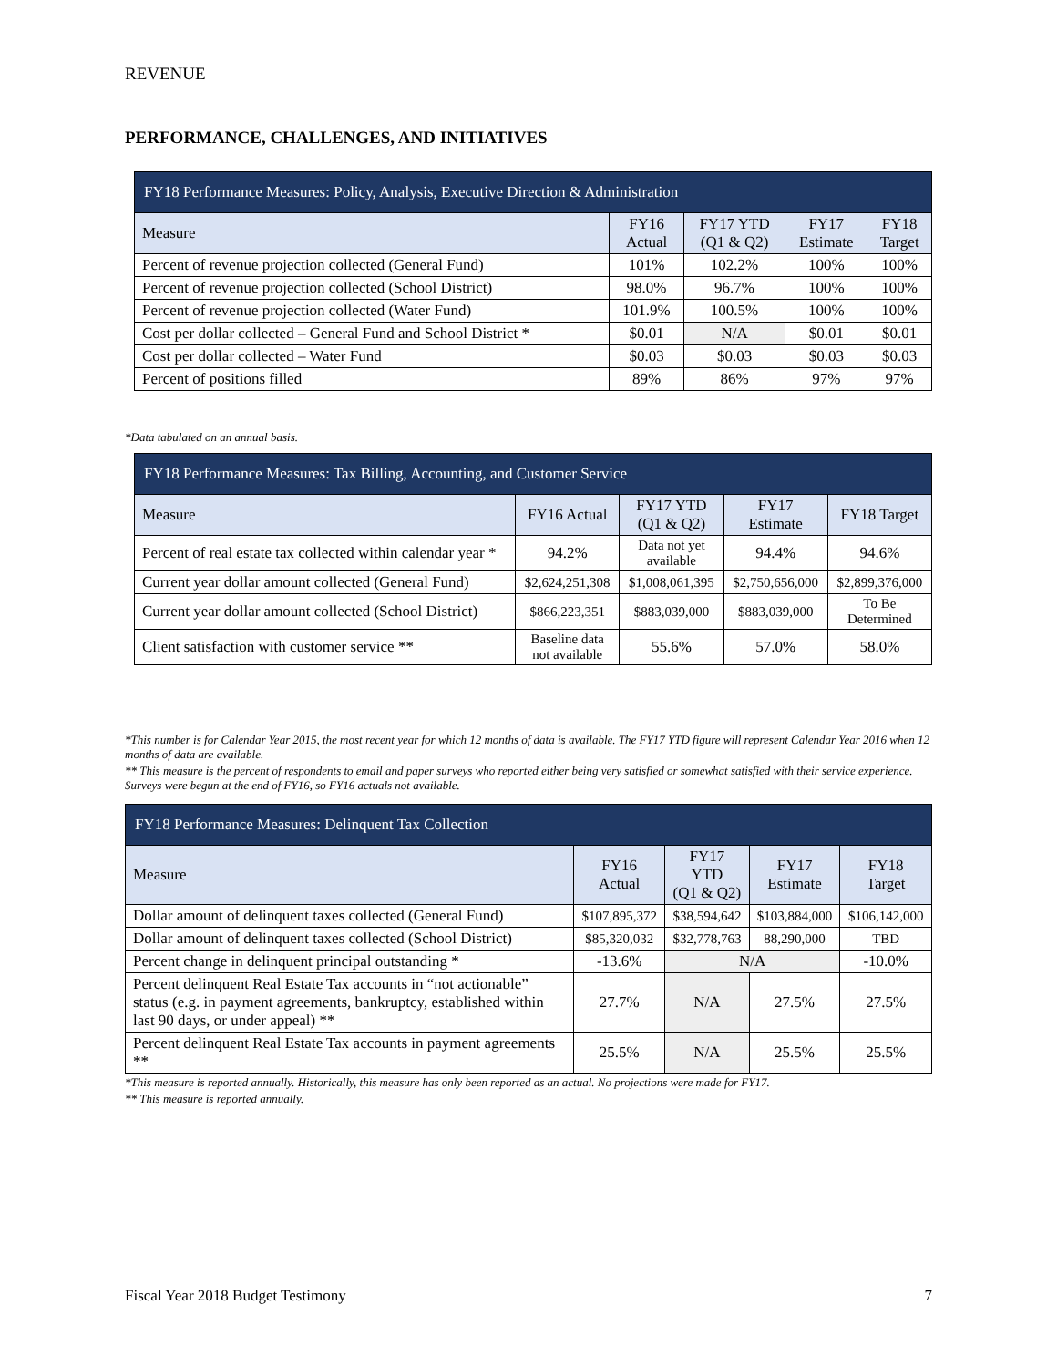REVENUE
PERFORMANCE, CHALLENGES, AND INITIATIVES
| FY18 Performance Measures: Policy, Analysis, Executive Direction & Administration | | | | |
| --- | --- | --- | --- | --- |
| Measure | FY16 Actual | FY17 YTD (Q1 & Q2) | FY17 Estimate | FY18 Target |
| Percent of revenue projection collected (General Fund) | 101% | 102.2% | 100% | 100% |
| Percent of revenue projection collected (School District) | 98.0% | 96.7% | 100% | 100% |
| Percent of revenue projection collected (Water Fund) | 101.9% | 100.5% | 100% | 100% |
| Cost per dollar collected – General Fund and School District * | $0.01 | N/A | $0.01 | $0.01 |
| Cost per dollar collected – Water Fund | $0.03 | $0.03 | $0.03 | $0.03 |
| Percent of positions filled | 89% | 86% | 97% | 97% |
*Data tabulated on an annual basis.
| FY18 Performance Measures: Tax Billing, Accounting, and Customer Service | | | | |
| --- | --- | --- | --- | --- |
| Measure | FY16 Actual | FY17 YTD (Q1 & Q2) | FY17 Estimate | FY18 Target |
| Percent of real estate tax collected within calendar year * | 94.2% | Data not yet available | 94.4% | 94.6% |
| Current year dollar amount collected (General Fund) | $2,624,251,308 | $1,008,061,395 | $2,750,656,000 | $2,899,376,000 |
| Current year dollar amount collected (School District) | $866,223,351 | $883,039,000 | $883,039,000 | To Be Determined |
| Client satisfaction with customer service ** | Baseline data not available | 55.6% | 57.0% | 58.0% |
*This number is for Calendar Year 2015, the most recent year for which 12 months of data is available. The FY17 YTD figure will represent Calendar Year 2016 when 12 months of data are available.
** This measure is the percent of respondents to email and paper surveys who reported either being very satisfied or somewhat satisfied with their service experience. Surveys were begun at the end of FY16, so FY16 actuals not available.
| FY18 Performance Measures: Delinquent Tax Collection | | | | |
| --- | --- | --- | --- | --- |
| Measure | FY16 Actual | FY17 YTD (Q1 & Q2) | FY17 Estimate | FY18 Target |
| Dollar amount of delinquent taxes collected (General Fund) | $107,895,372 | $38,594,642 | $103,884,000 | $106,142,000 |
| Dollar amount of delinquent taxes collected (School District) | $85,320,032 | $32,778,763 | 88,290,000 | TBD |
| Percent change in delinquent principal outstanding * | -13.6% | N/A | | -10.0% |
| Percent delinquent Real Estate Tax accounts in “not actionable” status (e.g. in payment agreements, bankruptcy, established within last 90 days, or under appeal) ** | 27.7% | N/A | 27.5% | 27.5% |
| Percent delinquent Real Estate Tax accounts in payment agreements ** | 25.5% | N/A | 25.5% | 25.5% |
*This measure is reported annually. Historically, this measure has only been reported as an actual. No projections were made for FY17.
** This measure is reported annually.
Fiscal Year 2018 Budget Testimony 7